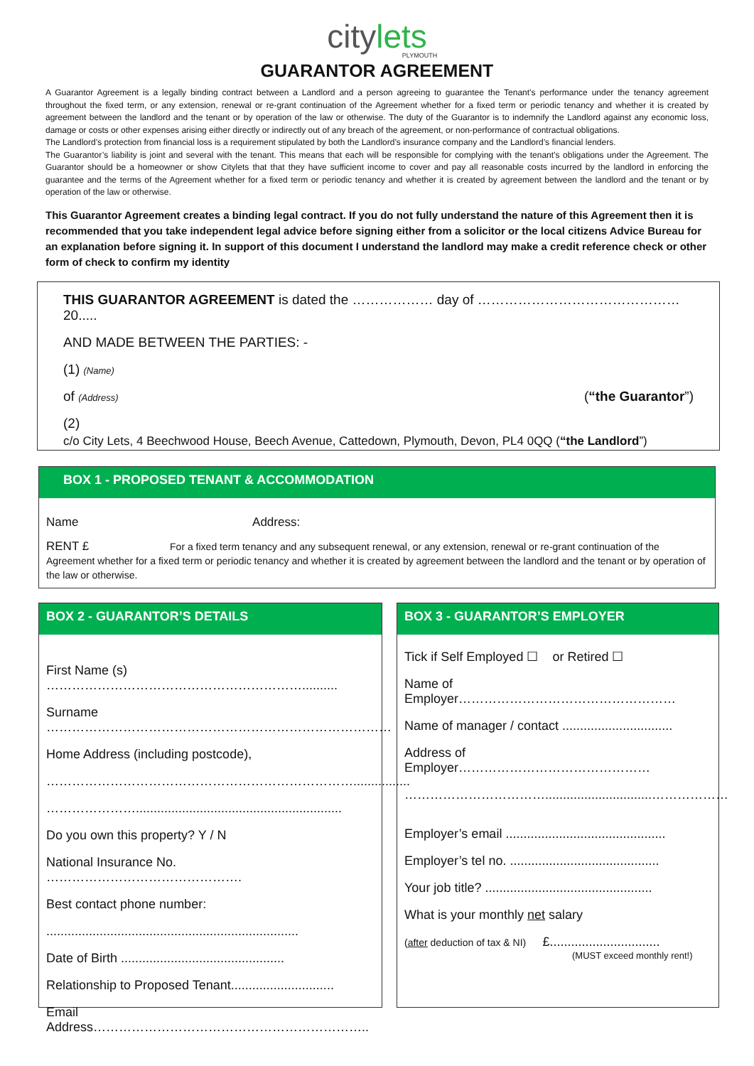citylets
PLYMOUTH
GUARANTOR AGREEMENT
A Guarantor Agreement is a legally binding contract between a Landlord and a person agreeing to guarantee the Tenant’s performance under the tenancy agreement throughout the fixed term, or any extension, renewal or re-grant continuation of the Agreement whether for a fixed term or periodic tenancy and whether it is created by agreement between the landlord and the tenant or by operation of the law or otherwise. The duty of the Guarantor is to indemnify the Landlord against any economic loss, damage or costs or other expenses arising either directly or indirectly out of any breach of the agreement, or non-performance of contractual obligations.
The Landlord’s protection from financial loss is a requirement stipulated by both the Landlord’s insurance company and the Landlord’s financial lenders.
The Guarantor’s liability is joint and several with the tenant. This means that each will be responsible for complying with the tenant’s obligations under the Agreement. The Guarantor should be a homeowner or show Citylets that that they have sufficient income to cover and pay all reasonable costs incurred by the landlord in enforcing the guarantee and the terms of the Agreement whether for a fixed term or periodic tenancy and whether it is created by agreement between the landlord and the tenant or by operation of the law or otherwise.
This Guarantor Agreement creates a binding legal contract. If you do not fully understand the nature of this Agreement then it is recommended that you take independent legal advice before signing either from a solicitor or the local citizens Advice Bureau for an explanation before signing it. In support of this document I understand the landlord may make a credit reference check or other form of check to confirm my identity
THIS GUARANTOR AGREEMENT is dated the ……………… day of ……………………………………… 20.....
AND MADE BETWEEN THE PARTIES: -
(1) (Name)
of (Address) (“the Guarantor”)
(2)
c/o City Lets, 4 Beechwood House, Beech Avenue, Cattedown, Plymouth, Devon, PL4 0QQ (“the Landlord”)
BOX 1 - PROPOSED TENANT & ACCOMMODATION
Name Address:
RENT £ For a fixed term tenancy and any subsequent renewal, or any extension, renewal or re-grant continuation of the Agreement whether for a fixed term or periodic tenancy and whether it is created by agreement between the landlord and the tenant or by operation of the law or otherwise.
BOX 2 - GUARANTOR’S DETAILS
First Name (s) ……………………………………………………..........
Surname ………………………………………………………………………
Home Address (including postcode),
………………………………………………………………................
…………………..........................................................
Do you own this property? Y / N
National Insurance No. ……………………………………….
Best contact phone number:
.......................................................................
Date of Birth ..............................................
Relationship to Proposed Tenant.............................
Email Address………………………………………………………..
BOX 3 - GUARANTOR’S EMPLOYER
Tick if Self Employed ☐ or Retired ☐
Name of Employer……………………………………………
Name of manager / contact ...............................
Address of Employer………………………………………
……………………………..............................………………
Employer’s email .............................................
Employer’s tel no. ..........................................
Your job title? ...............................................
What is your monthly net salary
(after deduction of tax & NI) £...............................
(MUST exceed monthly rent!)